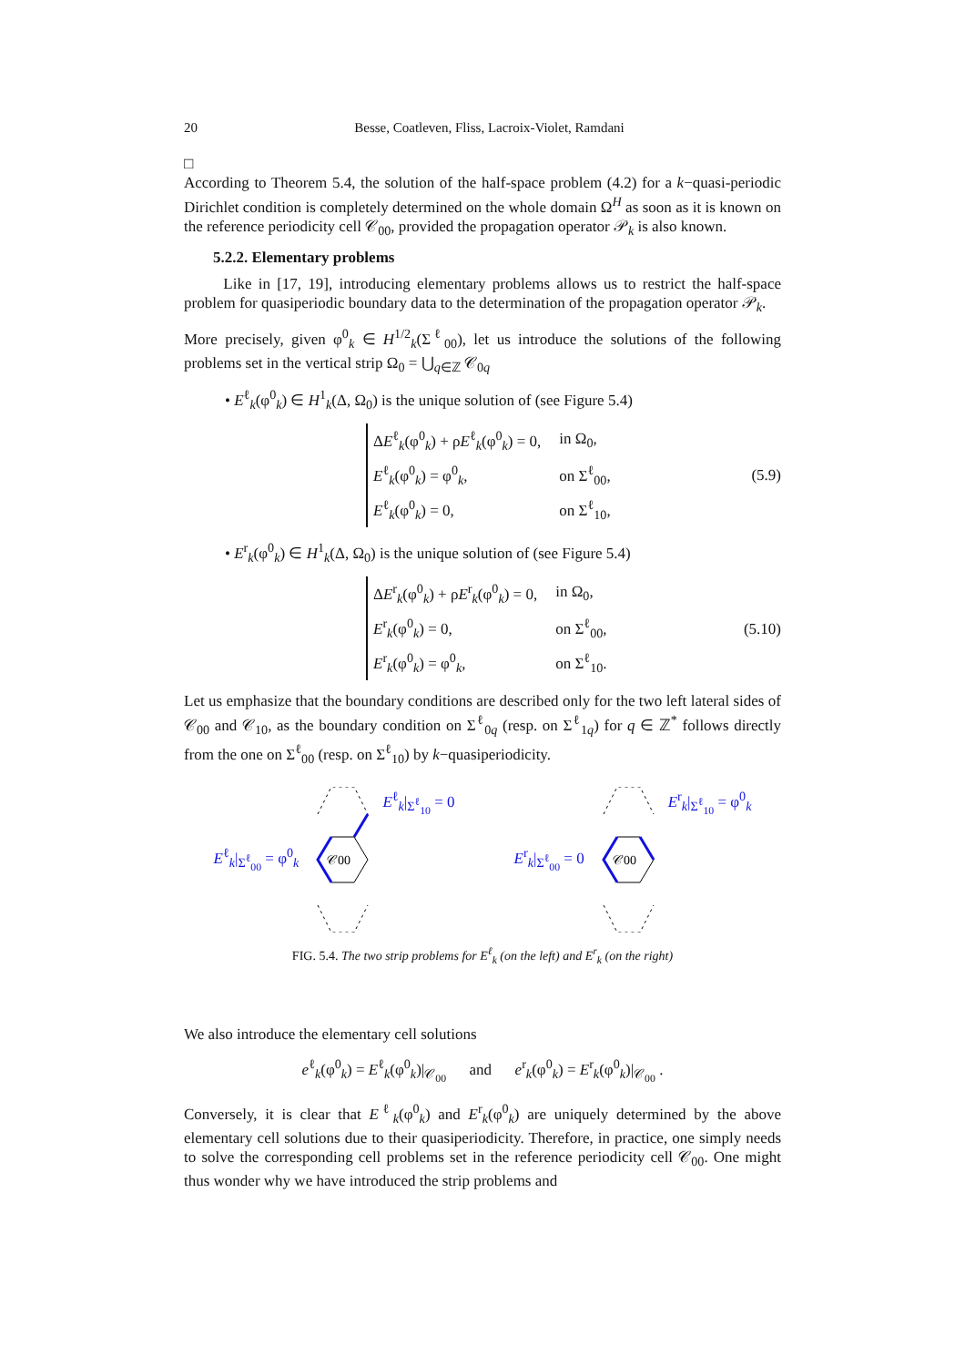20 Besse, Coatleven, Fliss, Lacroix-Violet, Ramdani
□
According to Theorem 5.4, the solution of the half-space problem (4.2) for a k−quasi-periodic Dirichlet condition is completely determined on the whole domain Ω<sup>H</sup> as soon as it is known on the reference periodicity cell 𝒞<sub>00</sub>, provided the propagation operator 𝒫<sub>k</sub> is also known.
5.2.2. Elementary problems
Like in [17, 19], introducing elementary problems allows us to restrict the half-space problem for quasiperiodic boundary data to the determination of the propagation operator 𝒫<sub>k</sub>.
More precisely, given φ<sup>0</sup><sub>k</sub> ∈ H<sup>1/2</sup><sub>k</sub>(Σ<sup>ℓ</sup><sub>00</sub>), let us introduce the solutions of the following problems set in the vertical strip Ω<sub>0</sub> = ⋃<sub>q∈ℤ</sub> 𝒞<sub>0q</sub>
• E<sup>ℓ</sup><sub>k</sub>(φ<sup>0</sup><sub>k</sub>) ∈ H<sup>1</sup><sub>k</sub>(Δ, Ω<sub>0</sub>) is the unique solution of (see Figure 5.4)
| Δ E<sup>ℓ</sup><sub>k</sub>(φ<sup>0</sup><sub>k</sub>) + ρ E<sup>ℓ</sup><sub>k</sub>(φ<sup>0</sup><sub>k</sub>) = 0, | in Ω<sub>0</sub>, |
| E<sup>ℓ</sup><sub>k</sub>(φ<sup>0</sup><sub>k</sub>) = φ<sup>0</sup><sub>k</sub>, | on Σ<sup>ℓ</sup><sub>00</sub>, |
| E<sup>ℓ</sup><sub>k</sub>(φ<sup>0</sup><sub>k</sub>) = 0, | on Σ<sup>ℓ</sup><sub>10</sub>, |
(5.9)
• E<sup>r</sup><sub>k</sub>(φ<sup>0</sup><sub>k</sub>) ∈ H<sup>1</sup><sub>k</sub>(Δ, Ω<sub>0</sub>) is the unique solution of (see Figure 5.4)
| Δ E<sup>r</sup><sub>k</sub>(φ<sup>0</sup><sub>k</sub>) + ρ E<sup>r</sup><sub>k</sub>(φ<sup>0</sup><sub>k</sub>) = 0, | in Ω<sub>0</sub>, |
| E<sup>r</sup><sub>k</sub>(φ<sup>0</sup><sub>k</sub>) = 0, | on Σ<sup>ℓ</sup><sub>00</sub>, |
| E<sup>r</sup><sub>k</sub>(φ<sup>0</sup><sub>k</sub>) = φ<sup>0</sup><sub>k</sub>, | on Σ<sup>ℓ</sup><sub>10</sub>. |
(5.10)
Let us emphasize that the boundary conditions are described only for the two left lateral sides of 𝒞<sub>00</sub> and 𝒞<sub>10</sub>, as the boundary condition on Σ<sup>ℓ</sup><sub>0q</sub> (resp. on Σ<sup>ℓ</sup><sub>1q</sub>) for q ∈ ℤ<sup>*</sup> follows directly from the one on Σ<sup>ℓ</sup><sub>00</sub> (resp. on Σ<sup>ℓ</sup><sub>10</sub>) by k−quasiperiodicity.
E<sup>ℓ</sup><sub>k</sub>|<sub>Σ<sup>ℓ</sup><sub>00</sub></sub> = φ<sup>0</sup><sub>k</sub>
𝒞00
E<sup>ℓ</sup><sub>k</sub>|<sub>Σ<sup>ℓ</sup><sub>10</sub></sub> = 0
E<sup>r</sup><sub>k</sub>|<sub>Σ<sup>ℓ</sup><sub>00</sub></sub> = 0
𝒞00
E<sup>r</sup><sub>k</sub>|<sub>Σ<sup>ℓ</sup><sub>10</sub></sub> = φ<sup>0</sup><sub>k</sub>
FIG. 5.4. The two strip problems for E<sup>ℓ</sup><sub>k</sub> (on the left) and E<sup>r</sup><sub>k</sub> (on the right)
We also introduce the elementary cell solutions
e<sup>ℓ</sup><sub>k</sub>(φ<sup>0</sup><sub>k</sub>) = E<sup>ℓ</sup><sub>k</sub>(φ<sup>0</sup><sub>k</sub>)|<sub>𝒞<sub>00</sub></sub> and e<sup>r</sup><sub>k</sub>(φ<sup>0</sup><sub>k</sub>) = E<sup>r</sup><sub>k</sub>(φ<sup>0</sup><sub>k</sub>)|<sub>𝒞<sub>00</sub></sub> .
Conversely, it is clear that E<sup>ℓ</sup><sub>k</sub>(φ<sup>0</sup><sub>k</sub>) and E<sup>r</sup><sub>k</sub>(φ<sup>0</sup><sub>k</sub>) are uniquely determined by the above elementary cell solutions due to their quasiperiodicity. Therefore, in practice, one simply needs to solve the corresponding cell problems set in the reference periodicity cell 𝒞<sub>00</sub>. One might thus wonder why we have introduced the strip problems and